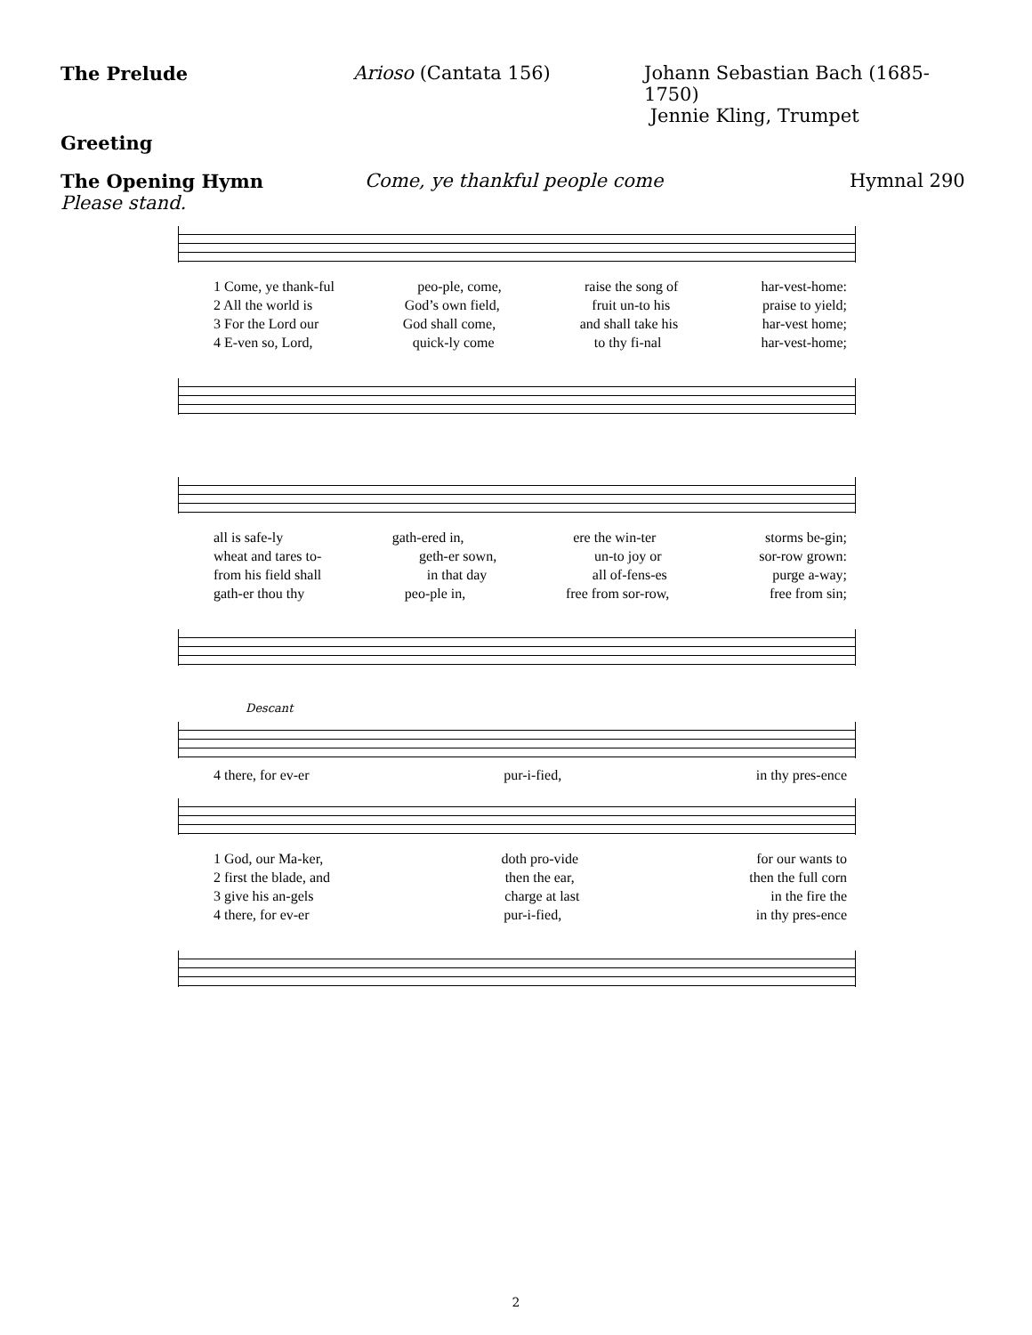The Prelude Arioso (Cantata 156) Johann Sebastian Bach (1685-1750)
Jennie Kling, Trumpet
Greeting
The Opening Hymn Come, ye thankful people come Hymnal 290
Please stand.
1 Come, ye thank-ful peo-ple, come, raise the song of har-vest-home:
2 All the world is God’s own field, fruit un-to his praise to yield;
3 For the Lord our God shall come, and shall take his har-vest home;
4 E-ven so, Lord, quick-ly come to thy fi-nal har-vest-home;
all is safe-ly gath-ered in, ere the win-ter storms be-gin;
wheat and tares to- geth-er sown, un-to joy or sor-row grown:
from his field shall in that day all of-fens-es purge a-way;
gath-er thou thy peo-ple in, free from sor-row, free from sin;
Descant
4 there, for ev-er pur-i-fied, in thy pres-ence
1 God, our Ma-ker, doth pro-vide for our wants to
2 first the blade, and then the ear, then the full corn
3 give his an-gels charge at last in the fire the
4 there, for ev-er pur-i-fied, in thy pres-ence
2